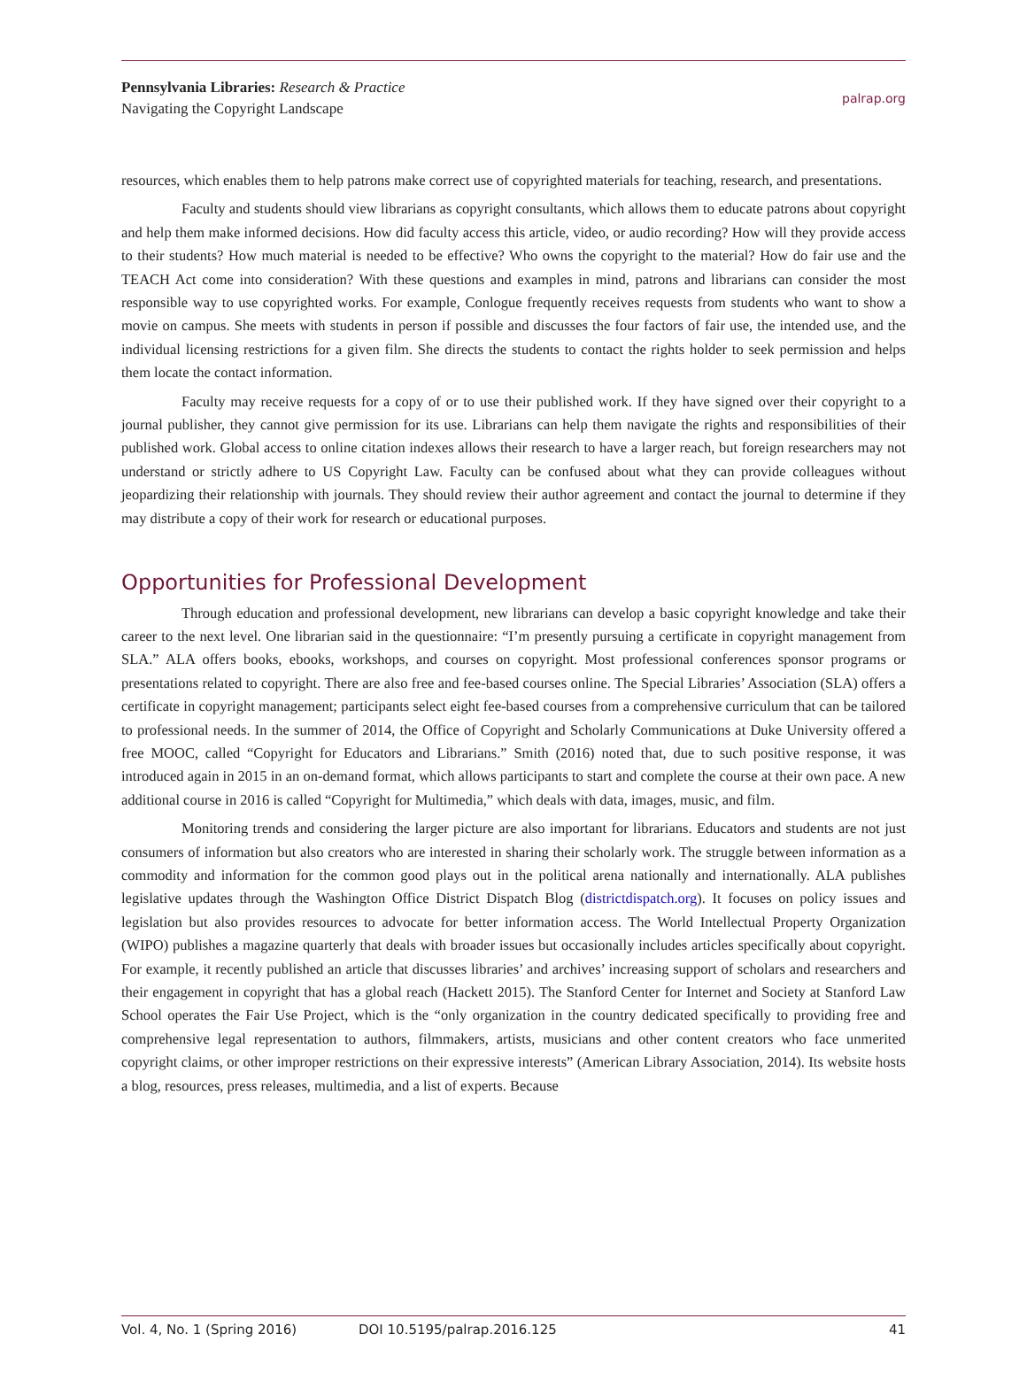Pennsylvania Libraries: Research & Practice
Navigating the Copyright Landscape
palrap.org
resources, which enables them to help patrons make correct use of copyrighted materials for teaching, research, and presentations.
Faculty and students should view librarians as copyright consultants, which allows them to educate patrons about copyright and help them make informed decisions. How did faculty access this article, video, or audio recording? How will they provide access to their students? How much material is needed to be effective? Who owns the copyright to the material? How do fair use and the TEACH Act come into consideration? With these questions and examples in mind, patrons and librarians can consider the most responsible way to use copyrighted works. For example, Conlogue frequently receives requests from students who want to show a movie on campus. She meets with students in person if possible and discusses the four factors of fair use, the intended use, and the individual licensing restrictions for a given film. She directs the students to contact the rights holder to seek permission and helps them locate the contact information.
Faculty may receive requests for a copy of or to use their published work. If they have signed over their copyright to a journal publisher, they cannot give permission for its use. Librarians can help them navigate the rights and responsibilities of their published work. Global access to online citation indexes allows their research to have a larger reach, but foreign researchers may not understand or strictly adhere to US Copyright Law. Faculty can be confused about what they can provide colleagues without jeopardizing their relationship with journals. They should review their author agreement and contact the journal to determine if they may distribute a copy of their work for research or educational purposes.
Opportunities for Professional Development
Through education and professional development, new librarians can develop a basic copyright knowledge and take their career to the next level. One librarian said in the questionnaire: “I’m presently pursuing a certificate in copyright management from SLA.” ALA offers books, ebooks, workshops, and courses on copyright. Most professional conferences sponsor programs or presentations related to copyright. There are also free and fee-based courses online. The Special Libraries’ Association (SLA) offers a certificate in copyright management; participants select eight fee-based courses from a comprehensive curriculum that can be tailored to professional needs. In the summer of 2014, the Office of Copyright and Scholarly Communications at Duke University offered a free MOOC, called “Copyright for Educators and Librarians.” Smith (2016) noted that, due to such positive response, it was introduced again in 2015 in an on-demand format, which allows participants to start and complete the course at their own pace. A new additional course in 2016 is called “Copyright for Multimedia,” which deals with data, images, music, and film.
Monitoring trends and considering the larger picture are also important for librarians. Educators and students are not just consumers of information but also creators who are interested in sharing their scholarly work. The struggle between information as a commodity and information for the common good plays out in the political arena nationally and internationally. ALA publishes legislative updates through the Washington Office District Dispatch Blog (districtdispatch.org). It focuses on policy issues and legislation but also provides resources to advocate for better information access. The World Intellectual Property Organization (WIPO) publishes a magazine quarterly that deals with broader issues but occasionally includes articles specifically about copyright. For example, it recently published an article that discusses libraries’ and archives’ increasing support of scholars and researchers and their engagement in copyright that has a global reach (Hackett 2015). The Stanford Center for Internet and Society at Stanford Law School operates the Fair Use Project, which is the “only organization in the country dedicated specifically to providing free and comprehensive legal representation to authors, filmmakers, artists, musicians and other content creators who face unmerited copyright claims, or other improper restrictions on their expressive interests” (American Library Association, 2014). Its website hosts a blog, resources, press releases, multimedia, and a list of experts. Because
Vol. 4, No. 1 (Spring 2016) DOI 10.5195/palrap.2016.125 41